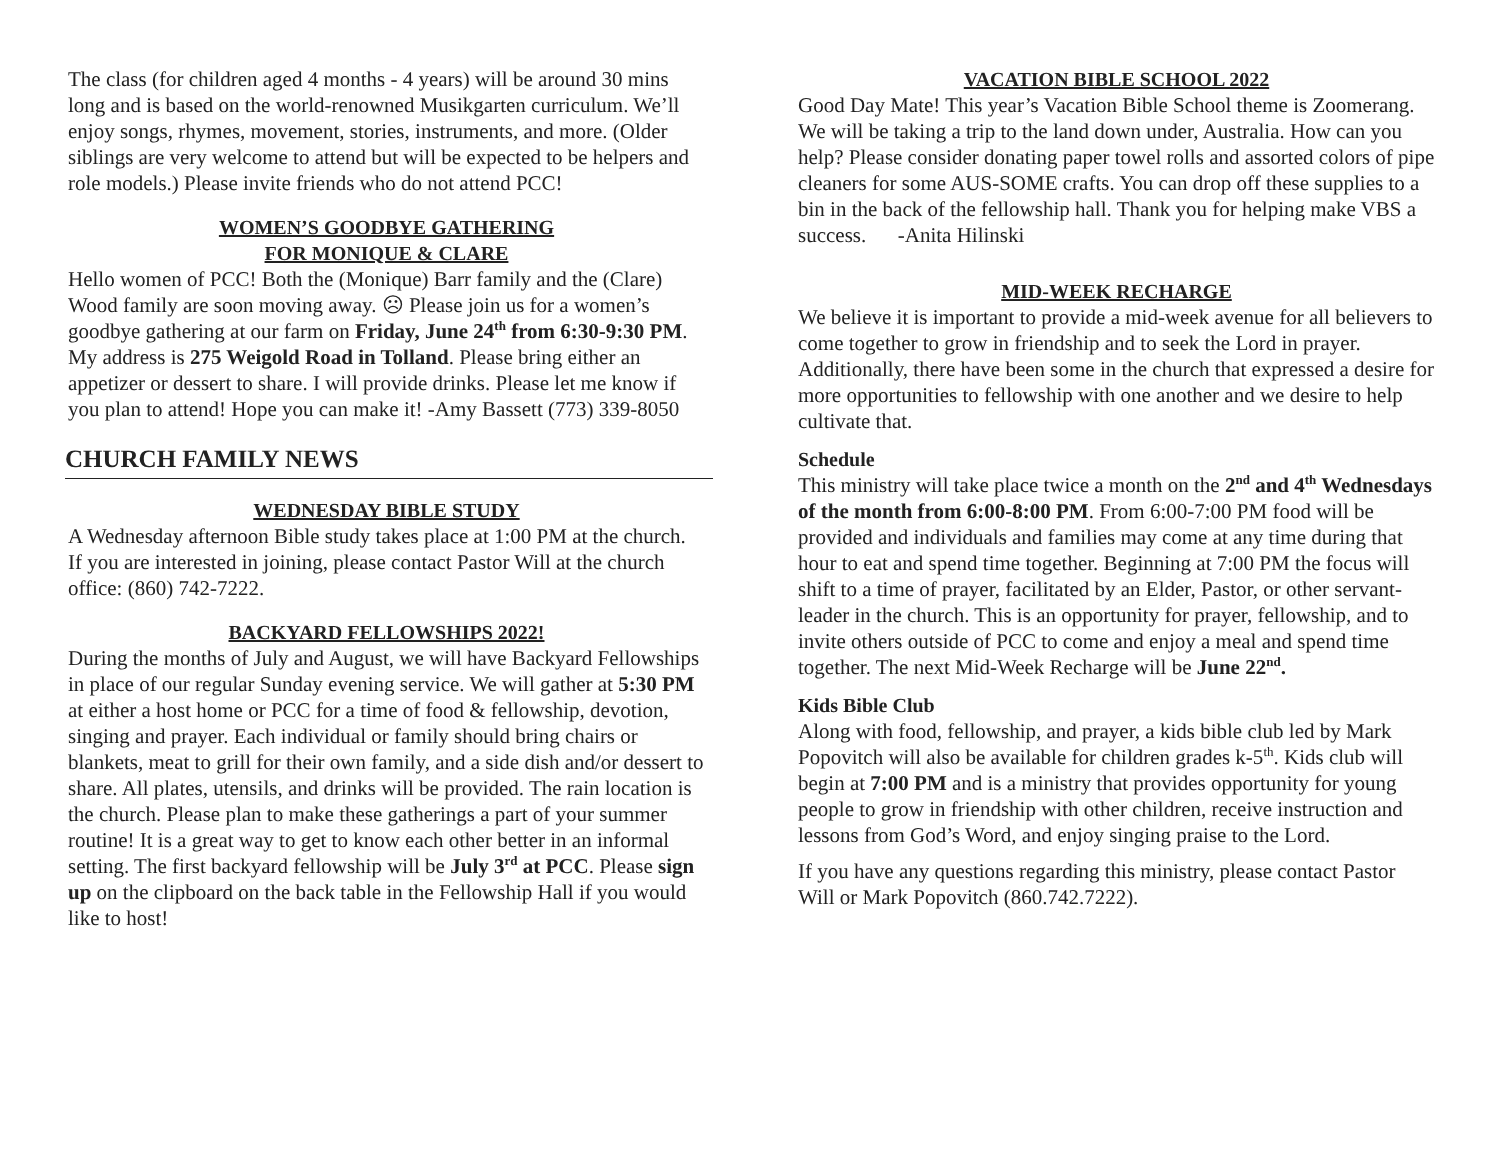The class (for children aged 4 months - 4 years) will be around 30 mins long and is based on the world-renowned Musikgarten curriculum. We’ll enjoy songs, rhymes, movement, stories, instruments, and more. (Older siblings are very welcome to attend but will be expected to be helpers and role models.) Please invite friends who do not attend PCC!
WOMEN’S GOODBYE GATHERING
FOR MONIQUE & CLARE
Hello women of PCC! Both the (Monique) Barr family and the (Clare) Wood family are soon moving away. ☹ Please join us for a women’s goodbye gathering at our farm on Friday, June 24<sup>th</sup> from 6:30-9:30 PM. My address is 275 Weigold Road in Tolland. Please bring either an appetizer or dessert to share. I will provide drinks. Please let me know if you plan to attend! Hope you can make it! -Amy Bassett (773) 339-8050
CHURCH FAMILY NEWS
WEDNESDAY BIBLE STUDY
A Wednesday afternoon Bible study takes place at 1:00 PM at the church. If you are interested in joining, please contact Pastor Will at the church office: (860) 742-7222.
BACKYARD FELLOWSHIPS 2022!
During the months of July and August, we will have Backyard Fellowships in place of our regular Sunday evening service. We will gather at 5:30 PM at either a host home or PCC for a time of food & fellowship, devotion, singing and prayer. Each individual or family should bring chairs or blankets, meat to grill for their own family, and a side dish and/or dessert to share. All plates, utensils, and drinks will be provided. The rain location is the church. Please plan to make these gatherings a part of your summer routine! It is a great way to get to know each other better in an informal setting. The first backyard fellowship will be July 3<sup>rd</sup> at PCC. Please sign up on the clipboard on the back table in the Fellowship Hall if you would like to host!
VACATION BIBLE SCHOOL 2022
Good Day Mate! This year’s Vacation Bible School theme is Zoomerang. We will be taking a trip to the land down under, Australia. How can you help? Please consider donating paper towel rolls and assorted colors of pipe cleaners for some AUS-SOME crafts. You can drop off these supplies to a bin in the back of the fellowship hall. Thank you for helping make VBS a success. -Anita Hilinski
MID-WEEK RECHARGE
We believe it is important to provide a mid-week avenue for all believers to come together to grow in friendship and to seek the Lord in prayer. Additionally, there have been some in the church that expressed a desire for more opportunities to fellowship with one another and we desire to help cultivate that.
Schedule
This ministry will take place twice a month on the 2<sup>nd</sup> and 4<sup>th</sup> Wednesdays of the month from 6:00-8:00 PM. From 6:00-7:00 PM food will be provided and individuals and families may come at any time during that hour to eat and spend time together. Beginning at 7:00 PM the focus will shift to a time of prayer, facilitated by an Elder, Pastor, or other servant-leader in the church. This is an opportunity for prayer, fellowship, and to invite others outside of PCC to come and enjoy a meal and spend time together. The next Mid-Week Recharge will be June 22<sup>nd</sup>.
Kids Bible Club
Along with food, fellowship, and prayer, a kids bible club led by Mark Popovitch will also be available for children grades k-5<sup>th</sup>. Kids club will begin at 7:00 PM and is a ministry that provides opportunity for young people to grow in friendship with other children, receive instruction and lessons from God’s Word, and enjoy singing praise to the Lord.
If you have any questions regarding this ministry, please contact Pastor Will or Mark Popovitch (860.742.7222).